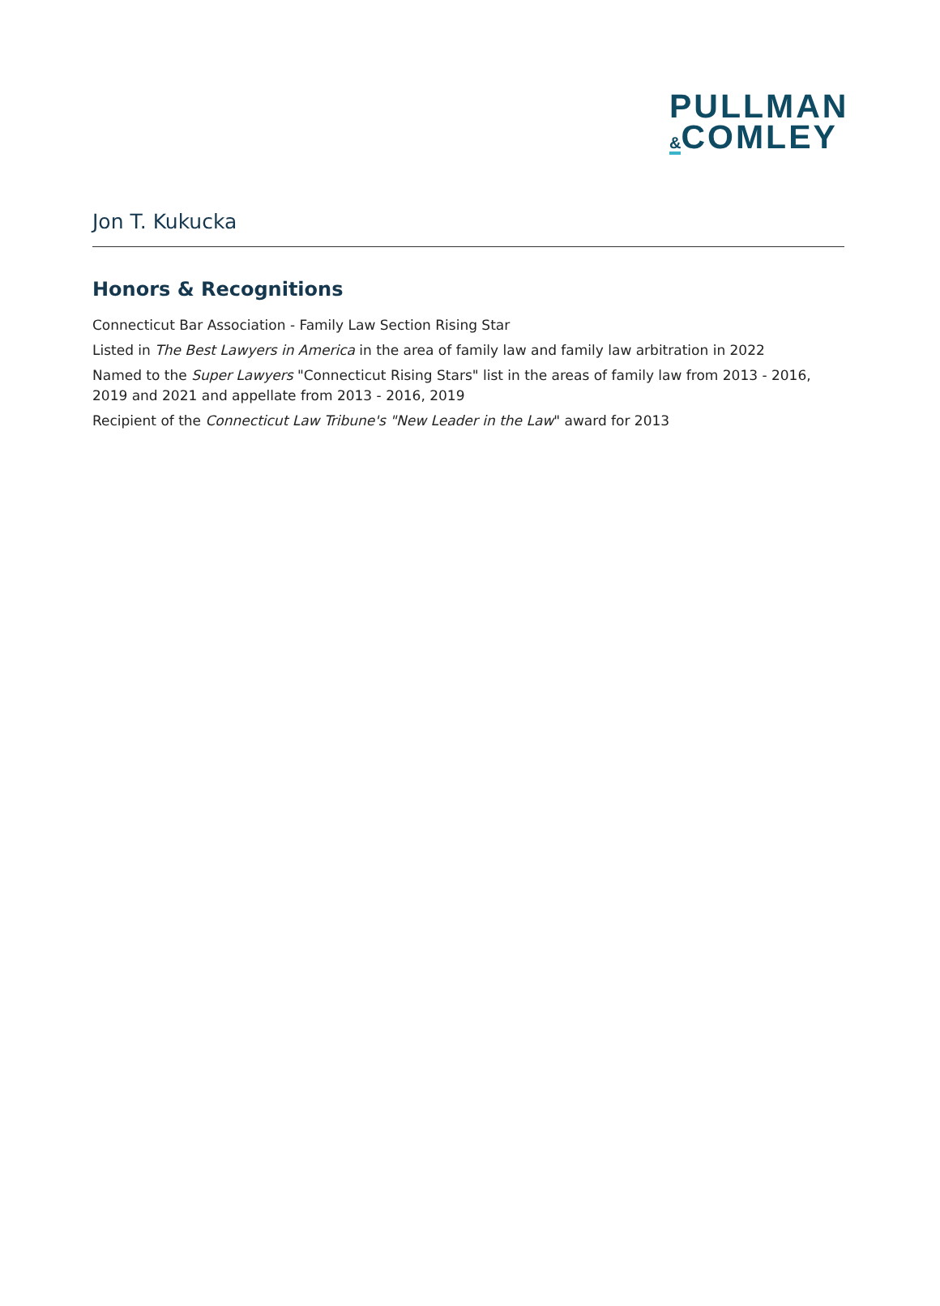PULLMAN
&COMLEY
Jon T. Kukucka
Honors & Recognitions
Connecticut Bar Association - Family Law Section Rising Star
Listed in The Best Lawyers in America in the area of family law and family law arbitration in 2022
Named to the Super Lawyers "Connecticut Rising Stars" list in the areas of family law from 2013 - 2016, 2019 and 2021 and appellate from 2013 - 2016, 2019
Recipient of the Connecticut Law Tribune's "New Leader in the Law" award for 2013